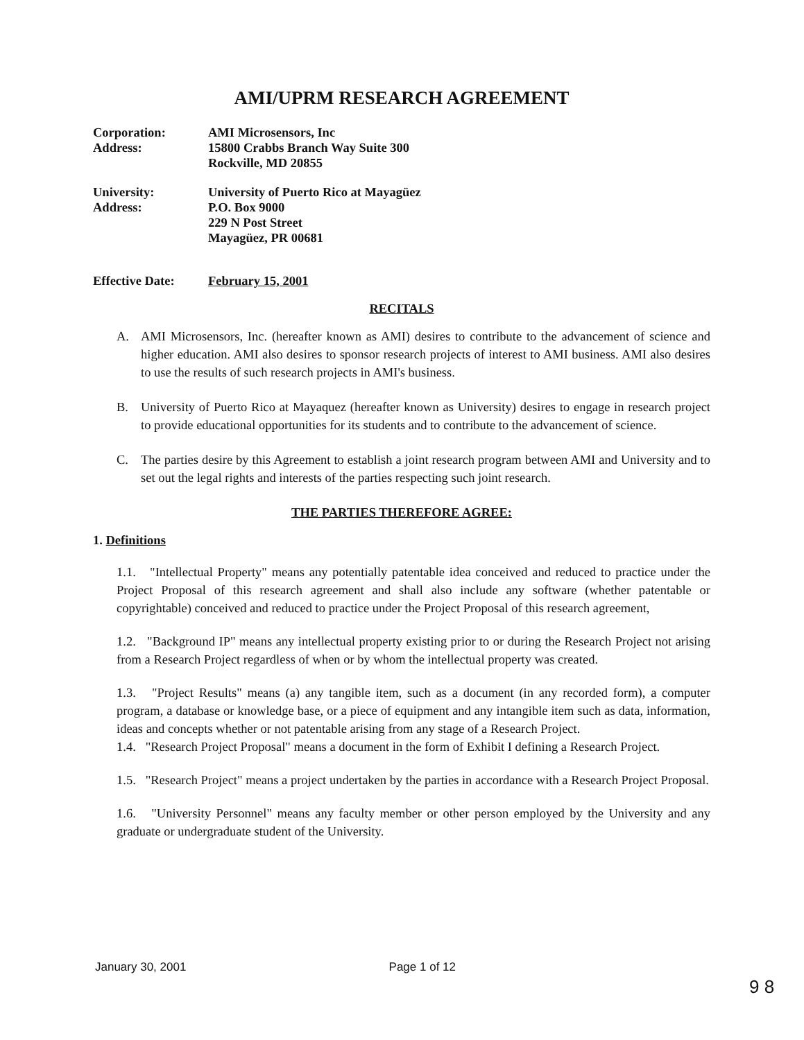AMI/UPRM RESEARCH AGREEMENT
Corporation:
AMI Microsensors, Inc
Address:
15800 Crabbs Branch Way Suite 300
Rockville, MD 20855
University:
University of Puerto Rico at Mayagüez
Address:
P.O. Box 9000
229 N Post Street
Mayagüez, PR 00681
Effective Date:
February 15, 2001
RECITALS
A. AMI Microsensors, Inc. (hereafter known as AMI) desires to contribute to the advancement of science and higher education. AMI also desires to sponsor research projects of interest to AMI business. AMI also desires to use the results of such research projects in AMI's business.
B. University of Puerto Rico at Mayaquez (hereafter known as University) desires to engage in research project to provide educational opportunities for its students and to contribute to the advancement of science.
C. The parties desire by this Agreement to establish a joint research program between AMI and University and to set out the legal rights and interests of the parties respecting such joint research.
THE PARTIES THEREFORE AGREE:
1. Definitions
1.1. "Intellectual Property" means any potentially patentable idea conceived and reduced to practice under the Project Proposal of this research agreement and shall also include any software (whether patentable or copyrightable) conceived and reduced to practice under the Project Proposal of this research agreement,
1.2. "Background IP" means any intellectual property existing prior to or during the Research Project not arising from a Research Project regardless of when or by whom the intellectual property was created.
1.3. "Project Results" means (a) any tangible item, such as a document (in any recorded form), a computer program, a database or knowledge base, or a piece of equipment and any intangible item such as data, information, ideas and concepts whether or not patentable arising from any stage of a Research Project.
1.4. "Research Project Proposal" means a document in the form of Exhibit I defining a Research Project.
1.5. "Research Project" means a project undertaken by the parties in accordance with a Research Project Proposal.
1.6. "University Personnel" means any faculty member or other person employed by the University and any graduate or undergraduate student of the University.
January 30, 2001 Page 1 of 12
9 8